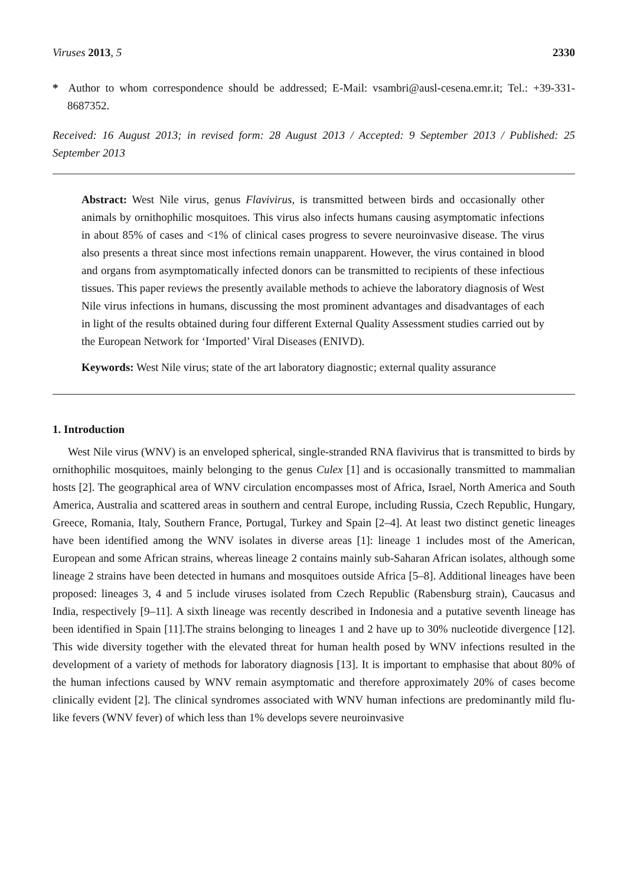Viruses 2013, 5 2330
* Author to whom correspondence should be addressed; E-Mail: vsambri@ausl-cesena.emr.it; Tel.: +39-331-8687352.
Received: 16 August 2013; in revised form: 28 August 2013 / Accepted: 9 September 2013 / Published: 25 September 2013
Abstract: West Nile virus, genus Flavivirus, is transmitted between birds and occasionally other animals by ornithophilic mosquitoes. This virus also infects humans causing asymptomatic infections in about 85% of cases and <1% of clinical cases progress to severe neuroinvasive disease. The virus also presents a threat since most infections remain unapparent. However, the virus contained in blood and organs from asymptomatically infected donors can be transmitted to recipients of these infectious tissues. This paper reviews the presently available methods to achieve the laboratory diagnosis of West Nile virus infections in humans, discussing the most prominent advantages and disadvantages of each in light of the results obtained during four different External Quality Assessment studies carried out by the European Network for ‘Imported’ Viral Diseases (ENIVD).
Keywords: West Nile virus; state of the art laboratory diagnostic; external quality assurance
1. Introduction
West Nile virus (WNV) is an enveloped spherical, single-stranded RNA flavivirus that is transmitted to birds by ornithophilic mosquitoes, mainly belonging to the genus Culex [1] and is occasionally transmitted to mammalian hosts [2]. The geographical area of WNV circulation encompasses most of Africa, Israel, North America and South America, Australia and scattered areas in southern and central Europe, including Russia, Czech Republic, Hungary, Greece, Romania, Italy, Southern France, Portugal, Turkey and Spain [2–4]. At least two distinct genetic lineages have been identified among the WNV isolates in diverse areas [1]: lineage 1 includes most of the American, European and some African strains, whereas lineage 2 contains mainly sub-Saharan African isolates, although some lineage 2 strains have been detected in humans and mosquitoes outside Africa [5–8]. Additional lineages have been proposed: lineages 3, 4 and 5 include viruses isolated from Czech Republic (Rabensburg strain), Caucasus and India, respectively [9–11]. A sixth lineage was recently described in Indonesia and a putative seventh lineage has been identified in Spain [11].The strains belonging to lineages 1 and 2 have up to 30% nucleotide divergence [12]. This wide diversity together with the elevated threat for human health posed by WNV infections resulted in the development of a variety of methods for laboratory diagnosis [13]. It is important to emphasise that about 80% of the human infections caused by WNV remain asymptomatic and therefore approximately 20% of cases become clinically evident [2]. The clinical syndromes associated with WNV human infections are predominantly mild flu-like fevers (WNV fever) of which less than 1% develops severe neuroinvasive